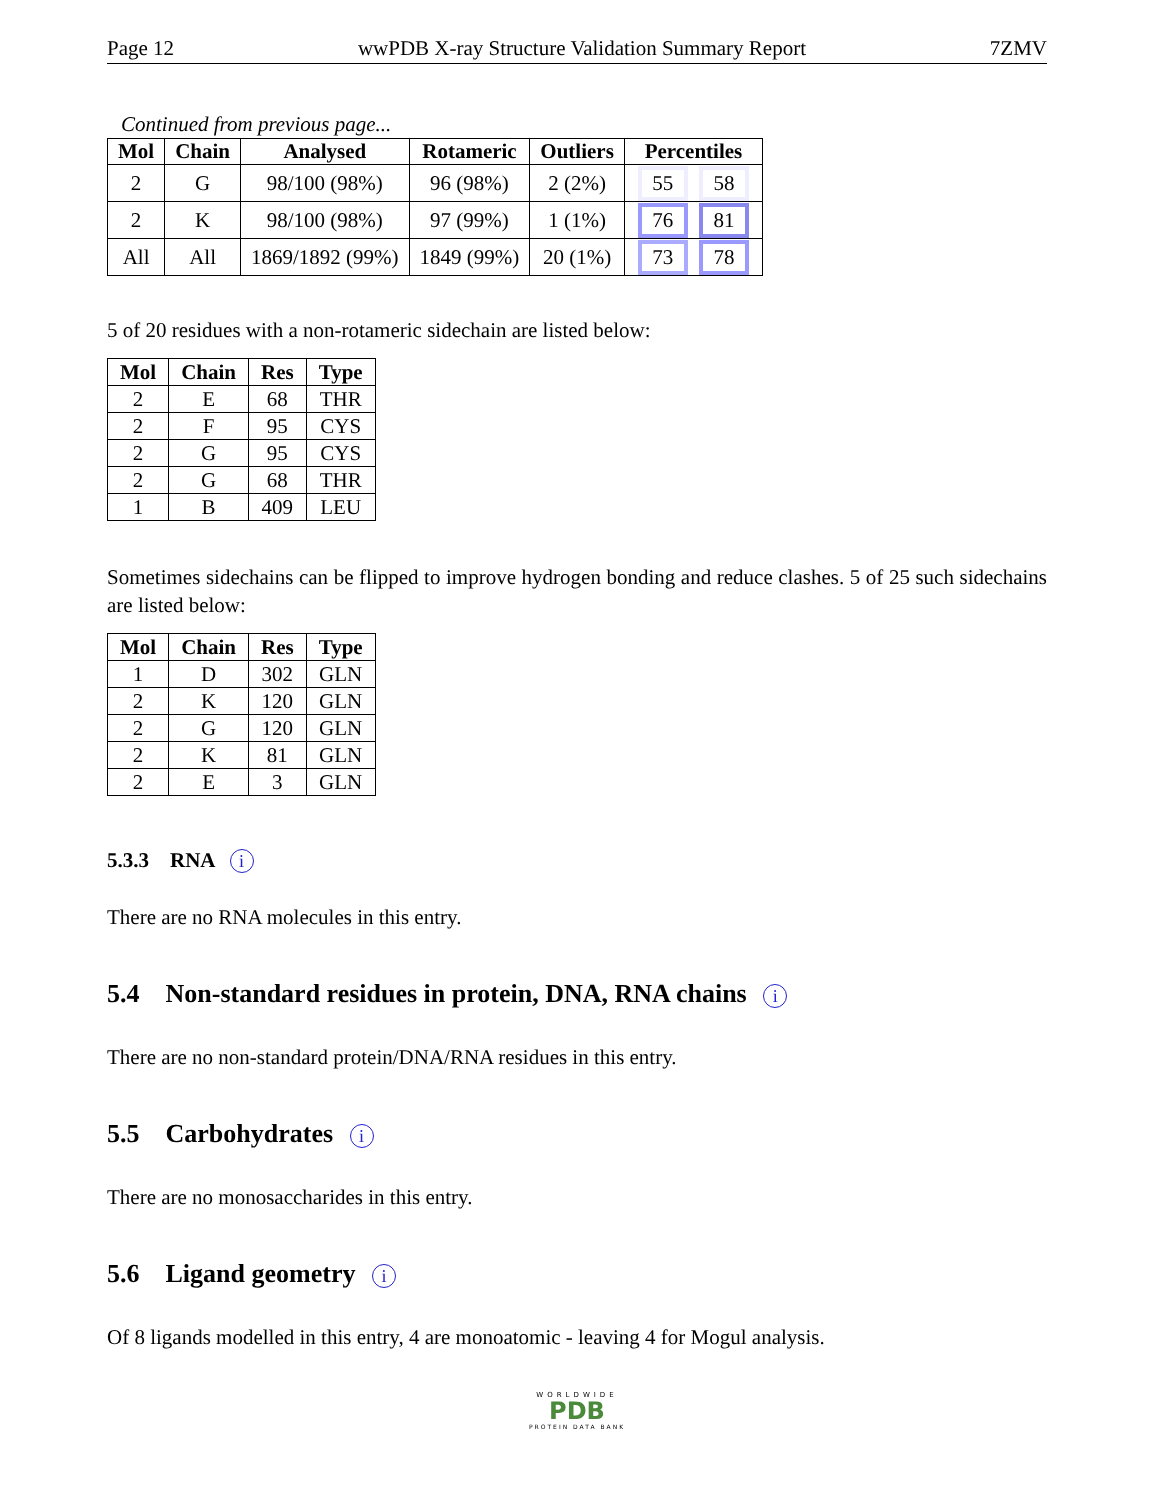Page 12 wwPDB X-ray Structure Validation Summary Report 7ZMV
Continued from previous page...
| Mol | Chain | Analysed | Rotameric | Outliers | Percentiles |
| --- | --- | --- | --- | --- | --- |
| 2 | G | 98/100 (98%) | 96 (98%) | 2 (2%) | 55 58 |
| 2 | K | 98/100 (98%) | 97 (99%) | 1 (1%) | 76 81 |
| All | All | 1869/1892 (99%) | 1849 (99%) | 20 (1%) | 73 78 |
5 of 20 residues with a non-rotameric sidechain are listed below:
| Mol | Chain | Res | Type |
| --- | --- | --- | --- |
| 2 | E | 68 | THR |
| 2 | F | 95 | CYS |
| 2 | G | 95 | CYS |
| 2 | G | 68 | THR |
| 1 | B | 409 | LEU |
Sometimes sidechains can be flipped to improve hydrogen bonding and reduce clashes. 5 of 25 such sidechains are listed below:
| Mol | Chain | Res | Type |
| --- | --- | --- | --- |
| 1 | D | 302 | GLN |
| 2 | K | 120 | GLN |
| 2 | G | 120 | GLN |
| 2 | K | 81 | GLN |
| 2 | E | 3 | GLN |
5.3.3 RNA i
There are no RNA molecules in this entry.
5.4 Non-standard residues in protein, DNA, RNA chains i
There are no non-standard protein/DNA/RNA residues in this entry.
5.5 Carbohydrates i
There are no monosaccharides in this entry.
5.6 Ligand geometry i
Of 8 ligands modelled in this entry, 4 are monoatomic - leaving 4 for Mogul analysis.
WORLDWIDE
PDB
PROTEIN DATA BANK